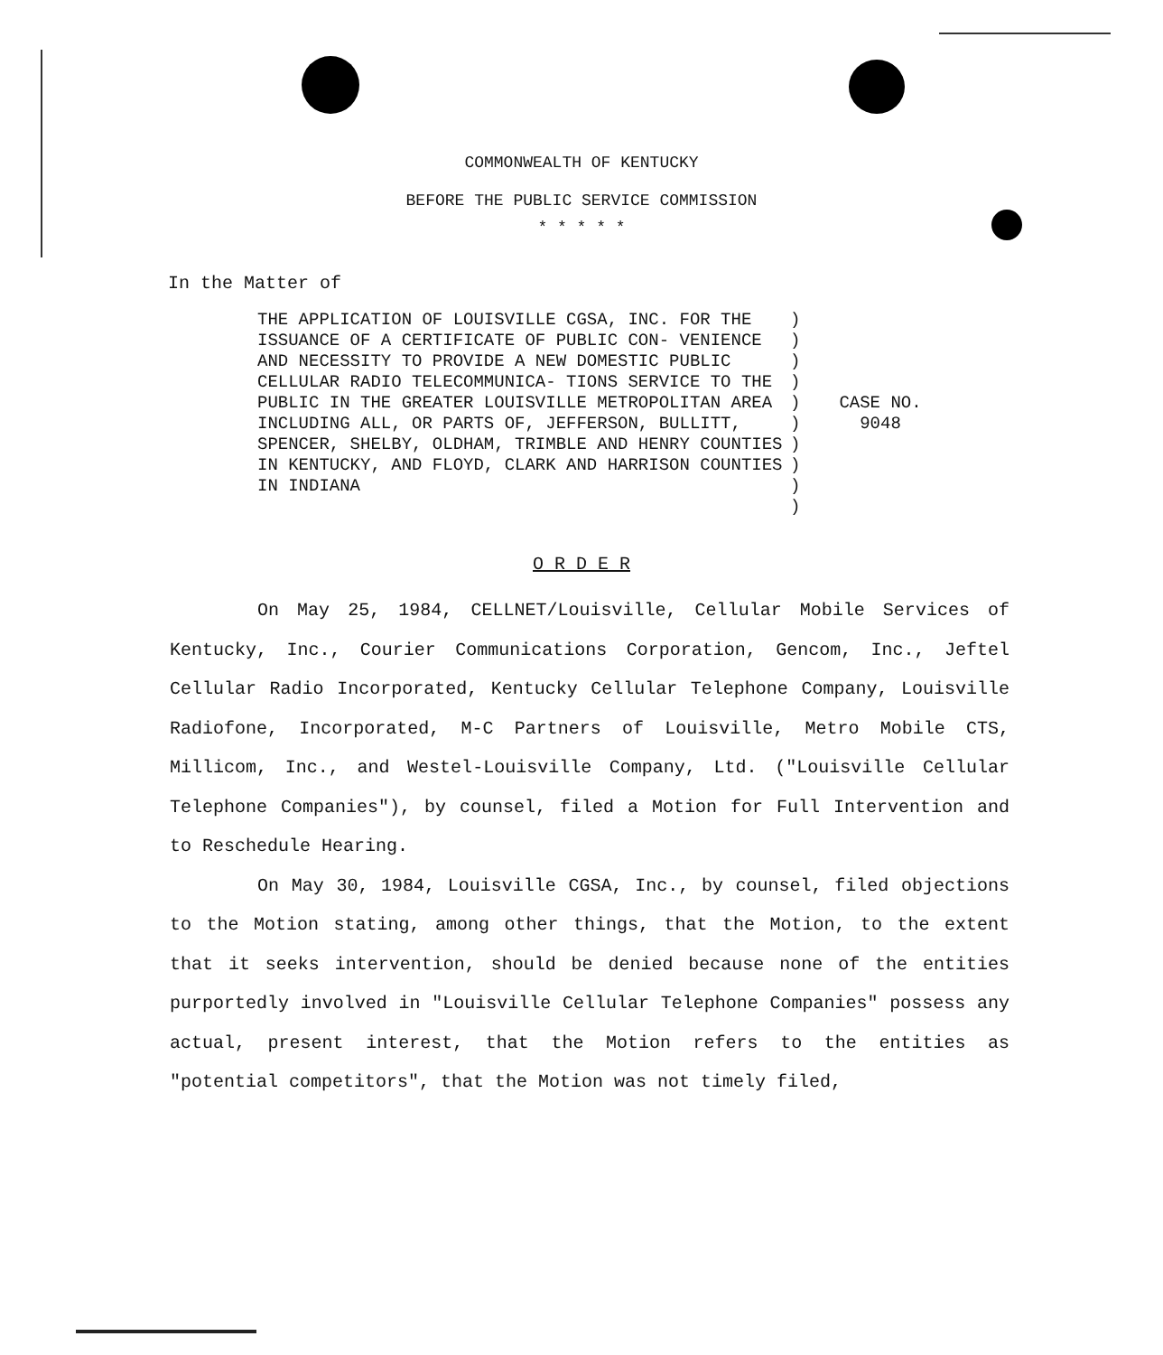COMMONWEALTH OF KENTUCKY
BEFORE THE PUBLIC SERVICE COMMISSION
* * * * *
In the Matter of
THE APPLICATION OF LOUISVILLE CGSA, INC. FOR THE ISSUANCE OF A CERTIFICATE OF PUBLIC CON- VENIENCE AND NECESSITY TO PROVIDE A NEW DOMESTIC PUBLIC CELLULAR RADIO TELECOMMUNICA- TIONS SERVICE TO THE PUBLIC IN THE GREATER LOUISVILLE METROPOLITAN AREA INCLUDING ALL, OR PARTS OF, JEFFERSON, BULLITT, SPENCER, SHELBY, OLDHAM, TRIMBLE AND HENRY COUNTIES IN KENTUCKY, AND FLOYD, CLARK AND HARRISON COUNTIES IN INDIANA
)
)
)
)
)
)
)
)
)
)
CASE NO.
9048
O R D E R
On May 25, 1984, CELLNET/Louisville, Cellular Mobile Services of Kentucky, Inc., Courier Communications Corporation, Gencom, Inc., Jeftel Cellular Radio Incorporated, Kentucky Cellular Telephone Company, Louisville Radiofone, Incorporated, M-C Partners of Louisville, Metro Mobile CTS, Millicom, Inc., and Westel-Louisville Company, Ltd. ("Louisville Cellular Telephone Companies"), by counsel, filed a Motion for Full Intervention and to Reschedule Hearing.
On May 30, 1984, Louisville CGSA, Inc., by counsel, filed objections to the Motion stating, among other things, that the Motion, to the extent that it seeks intervention, should be denied because none of the entities purportedly involved in "Louisville Cellular Telephone Companies" possess any actual, present interest, that the Motion refers to the entities as "potential competitors", that the Motion was not timely filed,